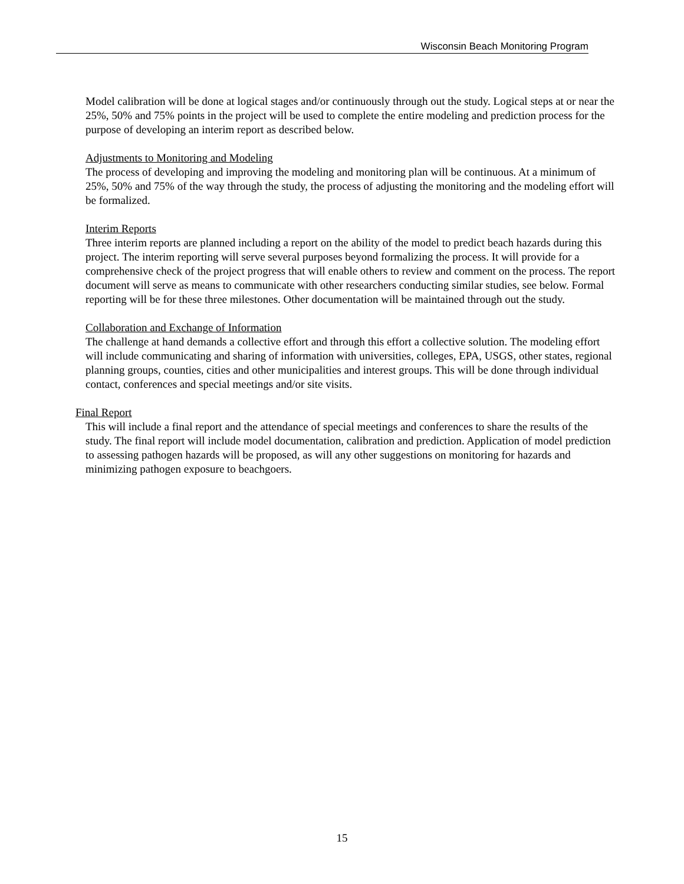Wisconsin Beach Monitoring Program
Model calibration will be done at logical stages and/or continuously through out the study. Logical steps at or near the 25%, 50% and 75% points in the project will be used to complete the entire modeling and prediction process for the purpose of developing an interim report as described below.
Adjustments to Monitoring and Modeling
The process of developing and improving the modeling and monitoring plan will be continuous. At a minimum of 25%, 50% and 75% of the way through the study, the process of adjusting the monitoring and the modeling effort will be formalized.
Interim Reports
Three interim reports are planned including a report on the ability of the model to predict beach hazards during this project. The interim reporting will serve several purposes beyond formalizing the process. It will provide for a comprehensive check of the project progress that will enable others to review and comment on the process. The report document will serve as means to communicate with other researchers conducting similar studies, see below. Formal reporting will be for these three milestones. Other documentation will be maintained through out the study.
Collaboration and Exchange of Information
The challenge at hand demands a collective effort and through this effort a collective solution. The modeling effort will include communicating and sharing of information with universities, colleges, EPA, USGS, other states, regional planning groups, counties, cities and other municipalities and interest groups. This will be done through individual contact, conferences and special meetings and/or site visits.
Final Report
This will include a final report and the attendance of special meetings and conferences to share the results of the study. The final report will include model documentation, calibration and prediction. Application of model prediction to assessing pathogen hazards will be proposed, as will any other suggestions on monitoring for hazards and minimizing pathogen exposure to beachgoers.
15